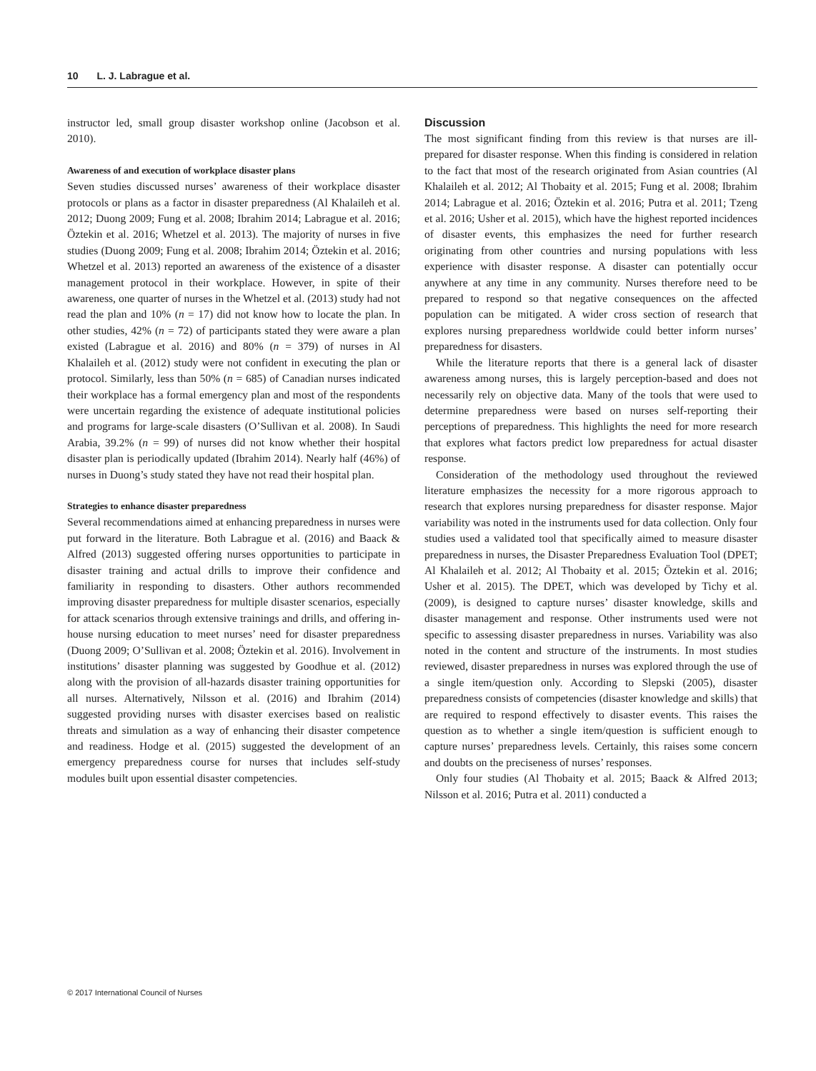10 L. J. Labrague et al.
instructor led, small group disaster workshop online (Jacobson et al. 2010).
Awareness of and execution of workplace disaster plans
Seven studies discussed nurses’ awareness of their workplace disaster protocols or plans as a factor in disaster preparedness (Al Khalaileh et al. 2012; Duong 2009; Fung et al. 2008; Ibrahim 2014; Labrague et al. 2016; Öztekin et al. 2016; Whetzel et al. 2013). The majority of nurses in five studies (Duong 2009; Fung et al. 2008; Ibrahim 2014; Öztekin et al. 2016; Whetzel et al. 2013) reported an awareness of the existence of a disaster management protocol in their workplace. However, in spite of their awareness, one quarter of nurses in the Whetzel et al. (2013) study had not read the plan and 10% (n = 17) did not know how to locate the plan. In other studies, 42% (n = 72) of participants stated they were aware a plan existed (Labrague et al. 2016) and 80% (n = 379) of nurses in Al Khalaileh et al. (2012) study were not confident in executing the plan or protocol. Similarly, less than 50% (n = 685) of Canadian nurses indicated their workplace has a formal emergency plan and most of the respondents were uncertain regarding the existence of adequate institutional policies and programs for large-scale disasters (O’Sullivan et al. 2008). In Saudi Arabia, 39.2% (n = 99) of nurses did not know whether their hospital disaster plan is periodically updated (Ibrahim 2014). Nearly half (46%) of nurses in Duong’s study stated they have not read their hospital plan.
Strategies to enhance disaster preparedness
Several recommendations aimed at enhancing preparedness in nurses were put forward in the literature. Both Labrague et al. (2016) and Baack & Alfred (2013) suggested offering nurses opportunities to participate in disaster training and actual drills to improve their confidence and familiarity in responding to disasters. Other authors recommended improving disaster preparedness for multiple disaster scenarios, especially for attack scenarios through extensive trainings and drills, and offering in-house nursing education to meet nurses’ need for disaster preparedness (Duong 2009; O’Sullivan et al. 2008; Öztekin et al. 2016). Involvement in institutions’ disaster planning was suggested by Goodhue et al. (2012) along with the provision of all-hazards disaster training opportunities for all nurses. Alternatively, Nilsson et al. (2016) and Ibrahim (2014) suggested providing nurses with disaster exercises based on realistic threats and simulation as a way of enhancing their disaster competence and readiness. Hodge et al. (2015) suggested the development of an emergency preparedness course for nurses that includes self-study modules built upon essential disaster competencies.
Discussion
The most significant finding from this review is that nurses are ill-prepared for disaster response. When this finding is considered in relation to the fact that most of the research originated from Asian countries (Al Khalaileh et al. 2012; Al Thobaity et al. 2015; Fung et al. 2008; Ibrahim 2014; Labrague et al. 2016; Öztekin et al. 2016; Putra et al. 2011; Tzeng et al. 2016; Usher et al. 2015), which have the highest reported incidences of disaster events, this emphasizes the need for further research originating from other countries and nursing populations with less experience with disaster response. A disaster can potentially occur anywhere at any time in any community. Nurses therefore need to be prepared to respond so that negative consequences on the affected population can be mitigated. A wider cross section of research that explores nursing preparedness worldwide could better inform nurses’ preparedness for disasters.
While the literature reports that there is a general lack of disaster awareness among nurses, this is largely perception-based and does not necessarily rely on objective data. Many of the tools that were used to determine preparedness were based on nurses self-reporting their perceptions of preparedness. This highlights the need for more research that explores what factors predict low preparedness for actual disaster response.
Consideration of the methodology used throughout the reviewed literature emphasizes the necessity for a more rigorous approach to research that explores nursing preparedness for disaster response. Major variability was noted in the instruments used for data collection. Only four studies used a validated tool that specifically aimed to measure disaster preparedness in nurses, the Disaster Preparedness Evaluation Tool (DPET; Al Khalaileh et al. 2012; Al Thobaity et al. 2015; Öztekin et al. 2016; Usher et al. 2015). The DPET, which was developed by Tichy et al. (2009), is designed to capture nurses’ disaster knowledge, skills and disaster management and response. Other instruments used were not specific to assessing disaster preparedness in nurses. Variability was also noted in the content and structure of the instruments. In most studies reviewed, disaster preparedness in nurses was explored through the use of a single item/question only. According to Slepski (2005), disaster preparedness consists of competencies (disaster knowledge and skills) that are required to respond effectively to disaster events. This raises the question as to whether a single item/question is sufficient enough to capture nurses’ preparedness levels. Certainly, this raises some concern and doubts on the preciseness of nurses’ responses.
Only four studies (Al Thobaity et al. 2015; Baack & Alfred 2013; Nilsson et al. 2016; Putra et al. 2011) conducted a
© 2017 International Council of Nurses